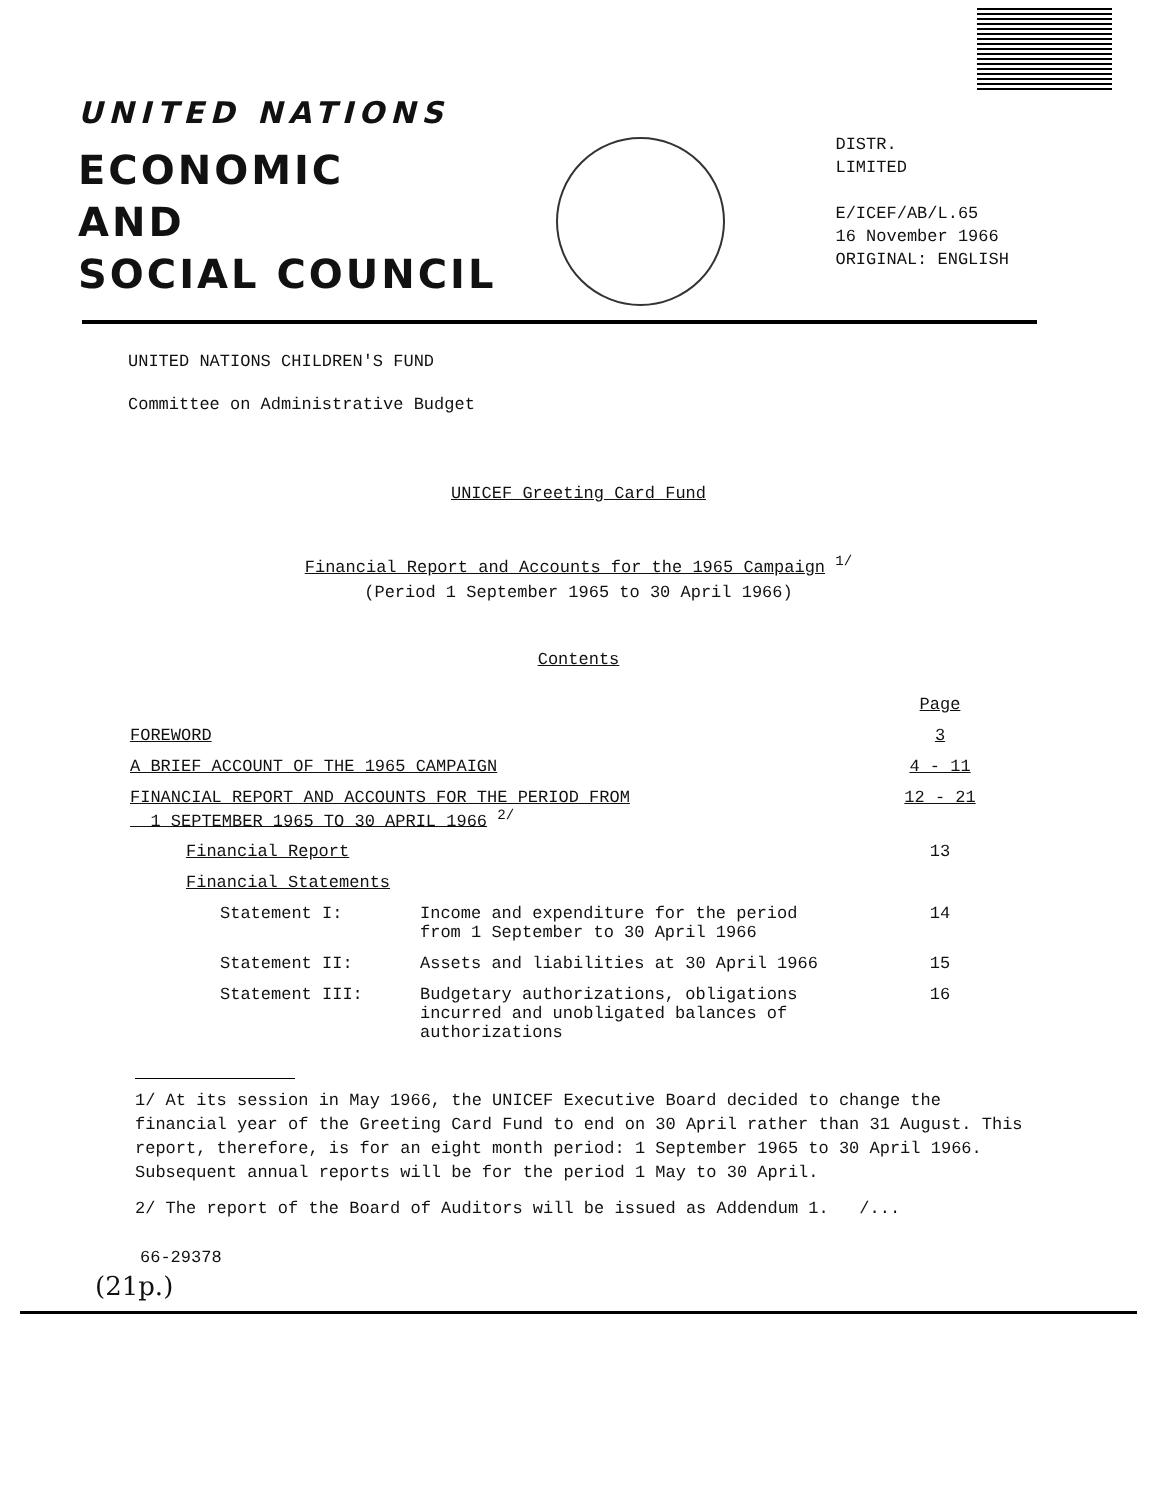UNITED NATIONS
ECONOMIC
AND
SOCIAL COUNCIL
DISTR.
LIMITED
E/ICEF/AB/L.65
16 November 1966
ORIGINAL: ENGLISH
UNITED NATIONS CHILDREN'S FUND
Committee on Administrative Budget
UNICEF Greeting Card Fund
Financial Report and Accounts for the 1965 Campaign <sup>1/</sup>
(Period 1 September 1965 to 30 April 1966)
Contents
| | | | Page |
| FOREWORD | | | 3 |
| A BRIEF ACCOUNT OF THE 1965 CAMPAIGN | | | 4 - 11 |
| FINANCIAL REPORT AND ACCOUNTS FOR THE PERIOD FROM 1 SEPTEMBER 1965 TO 30 APRIL 1966 <sup>2/</sup> | | | 12 - 21 |
| Financial Report | | | 13 |
| Financial Statements | | | |
| | Statement I: | Income and expenditure for the period from 1 September to 30 April 1966 | 14 |
| | Statement II: | Assets and liabilities at 30 April 1966 | 15 |
| | Statement III: | Budgetary authorizations, obligations incurred and unobligated balances of authorizations | 16 |
1/ At its session in May 1966, the UNICEF Executive Board decided to change the financial year of the Greeting Card Fund to end on 30 April rather than 31 August. This report, therefore, is for an eight month period: 1 September 1965 to 30 April 1966. Subsequent annual reports will be for the period 1 May to 30 April.
2/ The report of the Board of Auditors will be issued as Addendum 1. /...
66-29378
(21p.)